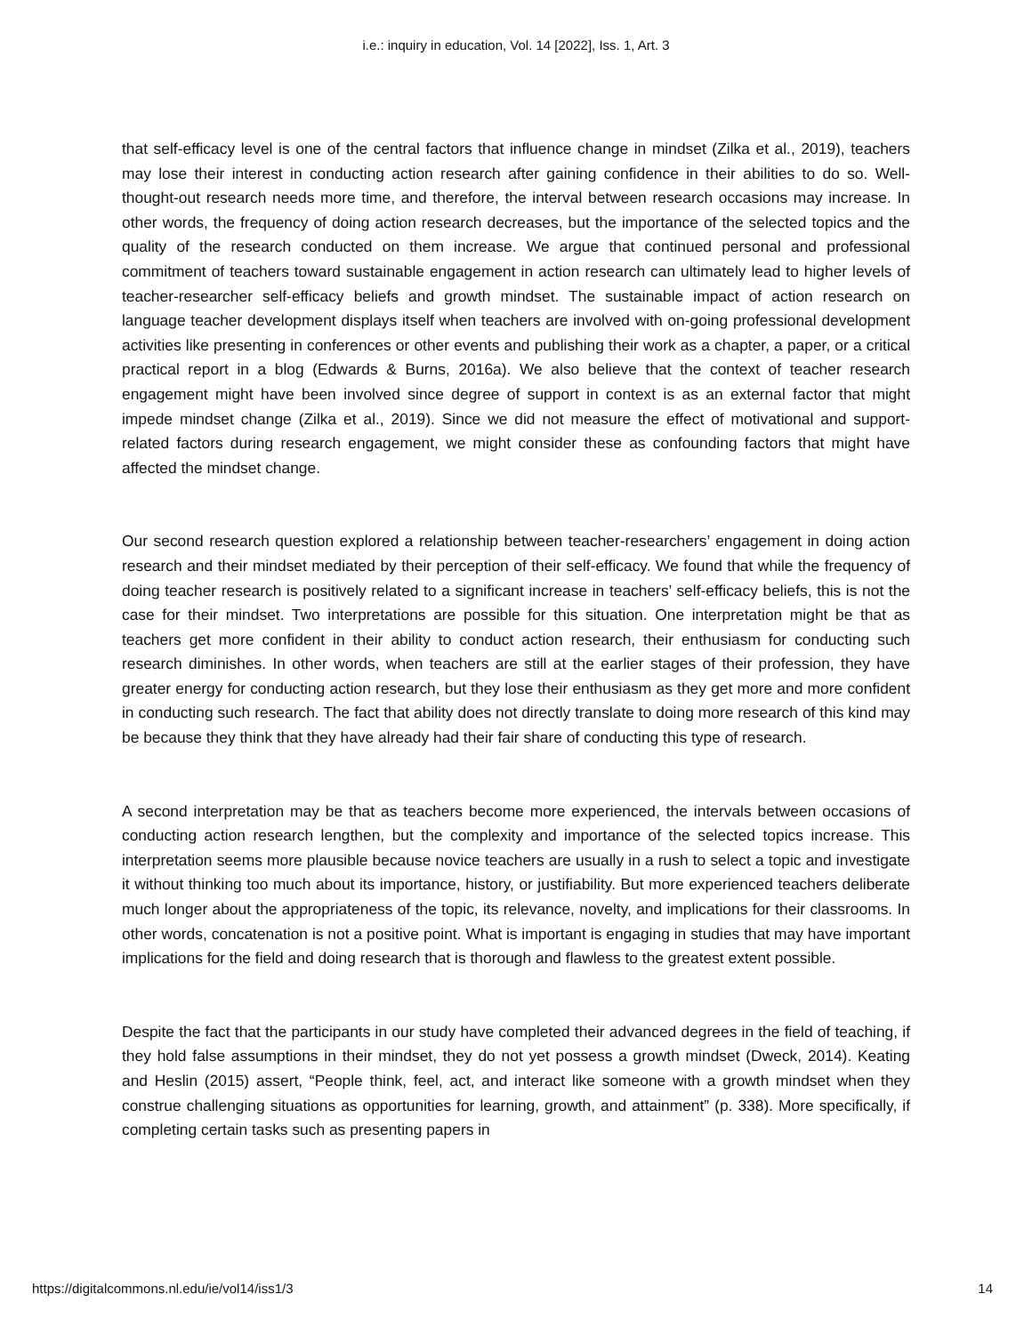i.e.: inquiry in education, Vol. 14 [2022], Iss. 1, Art. 3
that self-efficacy level is one of the central factors that influence change in mindset (Zilka et al., 2019), teachers may lose their interest in conducting action research after gaining confidence in their abilities to do so. Well-thought-out research needs more time, and therefore, the interval between research occasions may increase. In other words, the frequency of doing action research decreases, but the importance of the selected topics and the quality of the research conducted on them increase. We argue that continued personal and professional commitment of teachers toward sustainable engagement in action research can ultimately lead to higher levels of teacher-researcher self-efficacy beliefs and growth mindset. The sustainable impact of action research on language teacher development displays itself when teachers are involved with on-going professional development activities like presenting in conferences or other events and publishing their work as a chapter, a paper, or a critical practical report in a blog (Edwards & Burns, 2016a). We also believe that the context of teacher research engagement might have been involved since degree of support in context is as an external factor that might impede mindset change (Zilka et al., 2019). Since we did not measure the effect of motivational and support-related factors during research engagement, we might consider these as confounding factors that might have affected the mindset change.
Our second research question explored a relationship between teacher-researchers’ engagement in doing action research and their mindset mediated by their perception of their self-efficacy. We found that while the frequency of doing teacher research is positively related to a significant increase in teachers’ self-efficacy beliefs, this is not the case for their mindset. Two interpretations are possible for this situation. One interpretation might be that as teachers get more confident in their ability to conduct action research, their enthusiasm for conducting such research diminishes. In other words, when teachers are still at the earlier stages of their profession, they have greater energy for conducting action research, but they lose their enthusiasm as they get more and more confident in conducting such research. The fact that ability does not directly translate to doing more research of this kind may be because they think that they have already had their fair share of conducting this type of research.
A second interpretation may be that as teachers become more experienced, the intervals between occasions of conducting action research lengthen, but the complexity and importance of the selected topics increase. This interpretation seems more plausible because novice teachers are usually in a rush to select a topic and investigate it without thinking too much about its importance, history, or justifiability. But more experienced teachers deliberate much longer about the appropriateness of the topic, its relevance, novelty, and implications for their classrooms. In other words, concatenation is not a positive point. What is important is engaging in studies that may have important implications for the field and doing research that is thorough and flawless to the greatest extent possible.
Despite the fact that the participants in our study have completed their advanced degrees in the field of teaching, if they hold false assumptions in their mindset, they do not yet possess a growth mindset (Dweck, 2014). Keating and Heslin (2015) assert, “People think, feel, act, and interact like someone with a growth mindset when they construe challenging situations as opportunities for learning, growth, and attainment” (p. 338). More specifically, if completing certain tasks such as presenting papers in
https://digitalcommons.nl.edu/ie/vol14/iss1/3 14